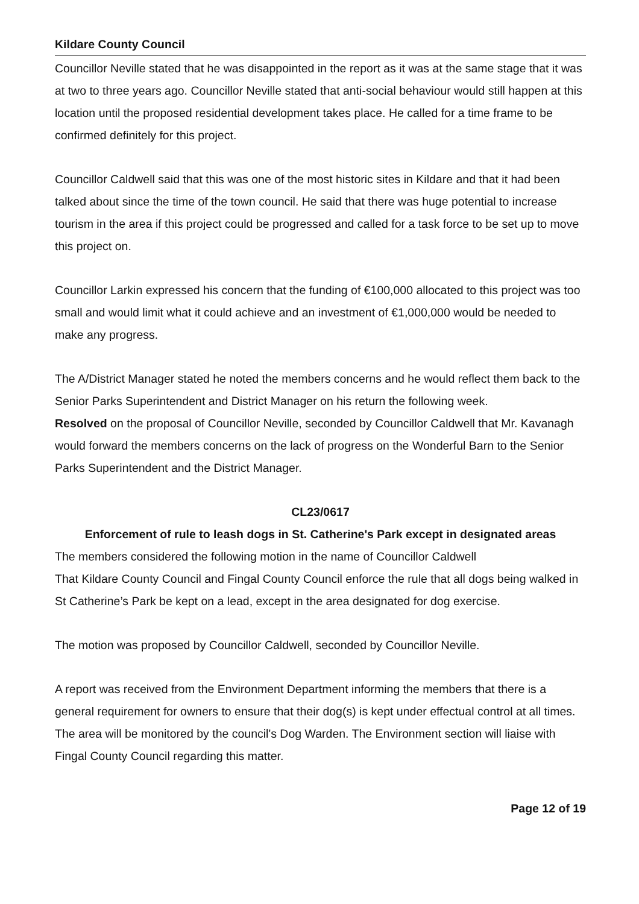Kildare County Council
Councillor Neville stated that he was disappointed in the report as it was at the same stage that it was at two to three years ago. Councillor Neville stated that anti-social behaviour would still happen at this location until the proposed residential development takes place. He called for a time frame to be confirmed definitely for this project.
Councillor Caldwell said that this was one of the most historic sites in Kildare and that it had been talked about since the time of the town council. He said that there was huge potential to increase tourism in the area if this project could be progressed and called for a task force to be set up to move this project on.
Councillor Larkin expressed his concern that the funding of €100,000 allocated to this project was too small and would limit what it could achieve and an investment of €1,000,000 would be needed to make any progress.
The A/District Manager stated he noted the members concerns and he would reflect them back to the Senior Parks Superintendent and District Manager on his return the following week.
Resolved on the proposal of Councillor Neville, seconded by Councillor Caldwell that Mr. Kavanagh would forward the members concerns on the lack of progress on the Wonderful Barn to the Senior Parks Superintendent and the District Manager.
CL23/0617
Enforcement of rule to leash dogs in St. Catherine's Park except in designated areas
The members considered the following motion in the name of Councillor Caldwell
That Kildare County Council and Fingal County Council enforce the rule that all dogs being walked in St Catherine’s Park be kept on a lead, except in the area designated for dog exercise.
The motion was proposed by Councillor Caldwell, seconded by Councillor Neville.
A report was received from the Environment Department informing the members that there is a general requirement for owners to ensure that their dog(s) is kept under effectual control at all times. The area will be monitored by the council's Dog Warden. The Environment section will liaise with Fingal County Council regarding this matter.
Page 12 of 19